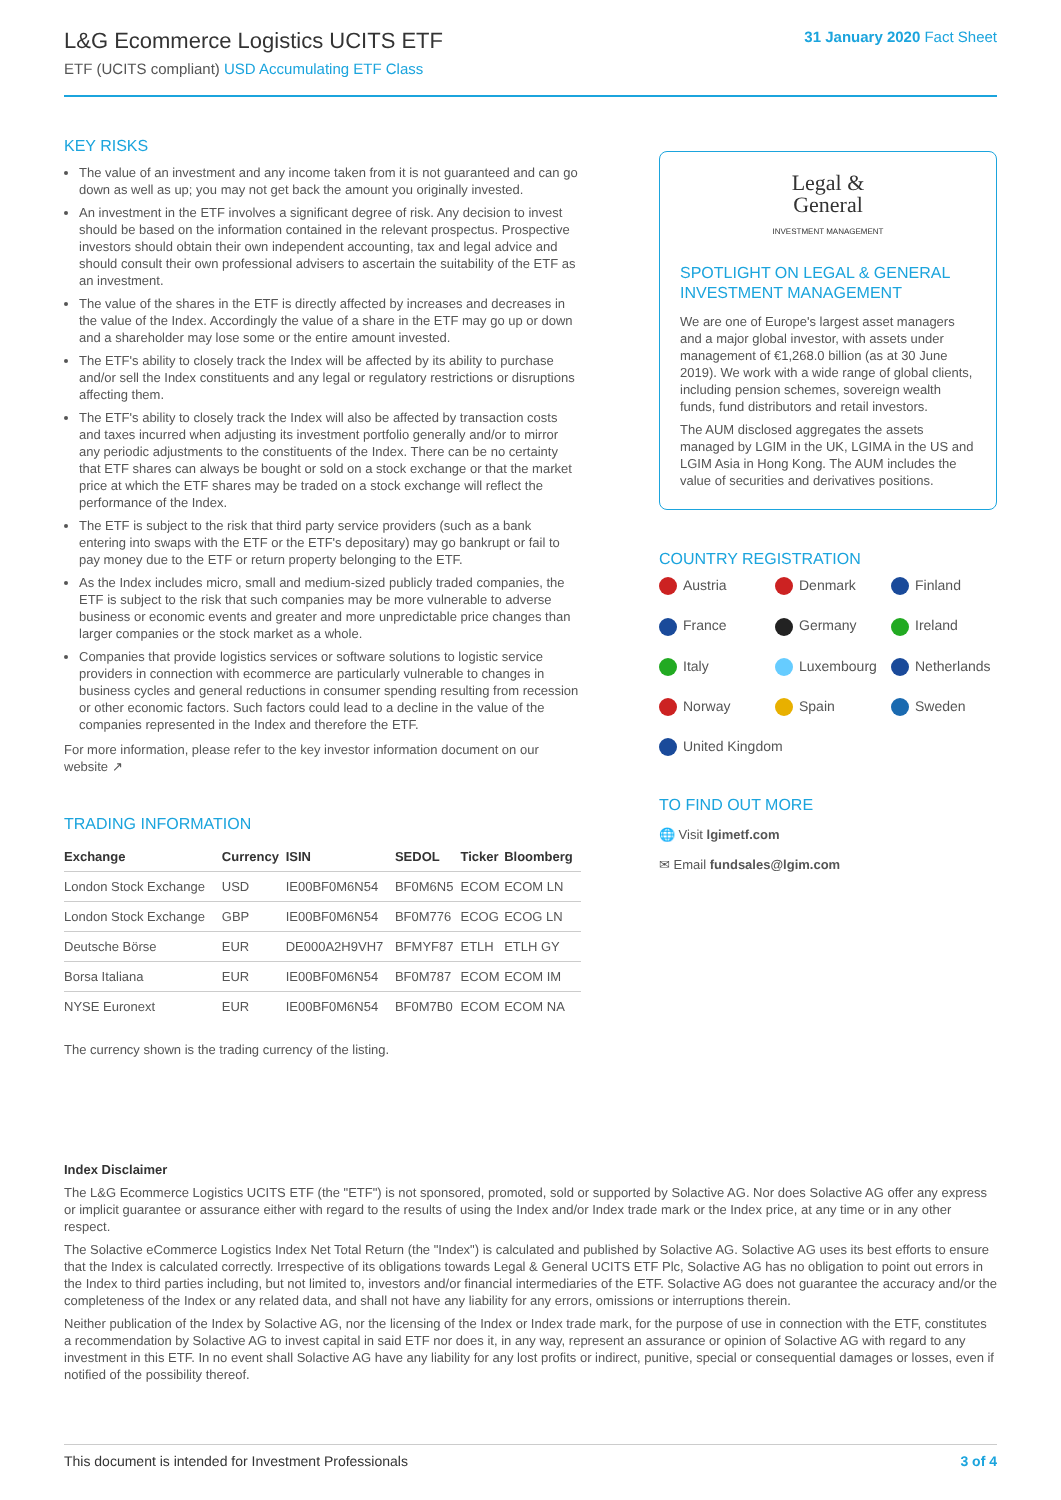L&G Ecommerce Logistics UCITS ETF
ETF (UCITS compliant) USD Accumulating ETF Class
31 January 2020 Fact Sheet
KEY RISKS
The value of an investment and any income taken from it is not guaranteed and can go down as well as up; you may not get back the amount you originally invested.
An investment in the ETF involves a significant degree of risk. Any decision to invest should be based on the information contained in the relevant prospectus. Prospective investors should obtain their own independent accounting, tax and legal advice and should consult their own professional advisers to ascertain the suitability of the ETF as an investment.
The value of the shares in the ETF is directly affected by increases and decreases in the value of the Index. Accordingly the value of a share in the ETF may go up or down and a shareholder may lose some or the entire amount invested.
The ETF's ability to closely track the Index will be affected by its ability to purchase and/or sell the Index constituents and any legal or regulatory restrictions or disruptions affecting them.
The ETF's ability to closely track the Index will also be affected by transaction costs and taxes incurred when adjusting its investment portfolio generally and/or to mirror any periodic adjustments to the constituents of the Index. There can be no certainty that ETF shares can always be bought or sold on a stock exchange or that the market price at which the ETF shares may be traded on a stock exchange will reflect the performance of the Index.
The ETF is subject to the risk that third party service providers (such as a bank entering into swaps with the ETF or the ETF's depositary) may go bankrupt or fail to pay money due to the ETF or return property belonging to the ETF.
As the Index includes micro, small and medium-sized publicly traded companies, the ETF is subject to the risk that such companies may be more vulnerable to adverse business or economic events and greater and more unpredictable price changes than larger companies or the stock market as a whole.
Companies that provide logistics services or software solutions to logistic service providers in connection with ecommerce are particularly vulnerable to changes in business cycles and general reductions in consumer spending resulting from recession or other economic factors. Such factors could lead to a decline in the value of the companies represented in the Index and therefore the ETF.
For more information, please refer to the key investor information document on our website ↗
TRADING INFORMATION
| Exchange | Currency | ISIN | SEDOL | Ticker | Bloomberg |
| --- | --- | --- | --- | --- | --- |
| London Stock Exchange | USD | IE00BF0M6N54 | BF0M6N5 | ECOM | ECOM LN |
| London Stock Exchange | GBP | IE00BF0M6N54 | BF0M776 | ECOG | ECOG LN |
| Deutsche Börse | EUR | DE000A2H9VH7 | BFMYF87 | ETLH | ETLH GY |
| Borsa Italiana | EUR | IE00BF0M6N54 | BF0M787 | ECOM | ECOM IM |
| NYSE Euronext | EUR | IE00BF0M6N54 | BF0M7B0 | ECOM | ECOM NA |
The currency shown is the trading currency of the listing.
Legal &
General
INVESTMENT MANAGEMENT
SPOTLIGHT ON LEGAL & GENERAL INVESTMENT MANAGEMENT
We are one of Europe's largest asset managers and a major global investor, with assets under management of €1,268.0 billion (as at 30 June 2019). We work with a wide range of global clients, including pension schemes, sovereign wealth funds, fund distributors and retail investors.
The AUM disclosed aggregates the assets managed by LGIM in the UK, LGIMA in the US and LGIM Asia in Hong Kong. The AUM includes the value of securities and derivatives positions.
COUNTRY REGISTRATION
Austria
Denmark
Finland
France
Germany
Ireland
Italy
Luxembourg
Netherlands
Norway
Spain
Sweden
United Kingdom
TO FIND OUT MORE
🌐 Visit lgimetf.com
✉ Email fundsales@lgim.com
Index Disclaimer
The L&G Ecommerce Logistics UCITS ETF (the "ETF") is not sponsored, promoted, sold or supported by Solactive AG. Nor does Solactive AG offer any express or implicit guarantee or assurance either with regard to the results of using the Index and/or Index trade mark or the Index price, at any time or in any other respect.
The Solactive eCommerce Logistics Index Net Total Return (the "Index") is calculated and published by Solactive AG. Solactive AG uses its best efforts to ensure that the Index is calculated correctly. Irrespective of its obligations towards Legal & General UCITS ETF Plc, Solactive AG has no obligation to point out errors in the Index to third parties including, but not limited to, investors and/or financial intermediaries of the ETF. Solactive AG does not guarantee the accuracy and/or the completeness of the Index or any related data, and shall not have any liability for any errors, omissions or interruptions therein.
Neither publication of the Index by Solactive AG, nor the licensing of the Index or Index trade mark, for the purpose of use in connection with the ETF, constitutes a recommendation by Solactive AG to invest capital in said ETF nor does it, in any way, represent an assurance or opinion of Solactive AG with regard to any investment in this ETF. In no event shall Solactive AG have any liability for any lost profits or indirect, punitive, special or consequential damages or losses, even if notified of the possibility thereof.
This document is intended for Investment Professionals 3 of 4